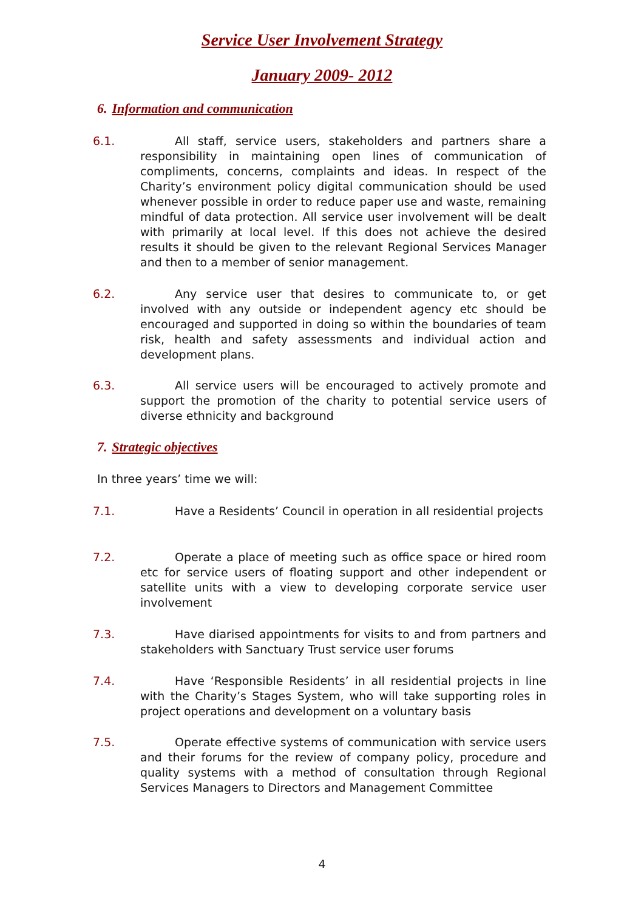Service User Involvement Strategy
January 2009- 2012
6. Information and communication
6.1. All staff, service users, stakeholders and partners share a responsibility in maintaining open lines of communication of compliments, concerns, complaints and ideas. In respect of the Charity’s environment policy digital communication should be used whenever possible in order to reduce paper use and waste, remaining mindful of data protection. All service user involvement will be dealt with primarily at local level. If this does not achieve the desired results it should be given to the relevant Regional Services Manager and then to a member of senior management.
6.2. Any service user that desires to communicate to, or get involved with any outside or independent agency etc should be encouraged and supported in doing so within the boundaries of team risk, health and safety assessments and individual action and development plans.
6.3. All service users will be encouraged to actively promote and support the promotion of the charity to potential service users of diverse ethnicity and background
7. Strategic objectives
In three years’ time we will:
7.1. Have a Residents’ Council in operation in all residential projects
7.2. Operate a place of meeting such as office space or hired room etc for service users of floating support and other independent or satellite units with a view to developing corporate service user involvement
7.3. Have diarised appointments for visits to and from partners and stakeholders with Sanctuary Trust service user forums
7.4. Have ‘Responsible Residents’ in all residential projects in line with the Charity’s Stages System, who will take supporting roles in project operations and development on a voluntary basis
7.5. Operate effective systems of communication with service users and their forums for the review of company policy, procedure and quality systems with a method of consultation through Regional Services Managers to Directors and Management Committee
4